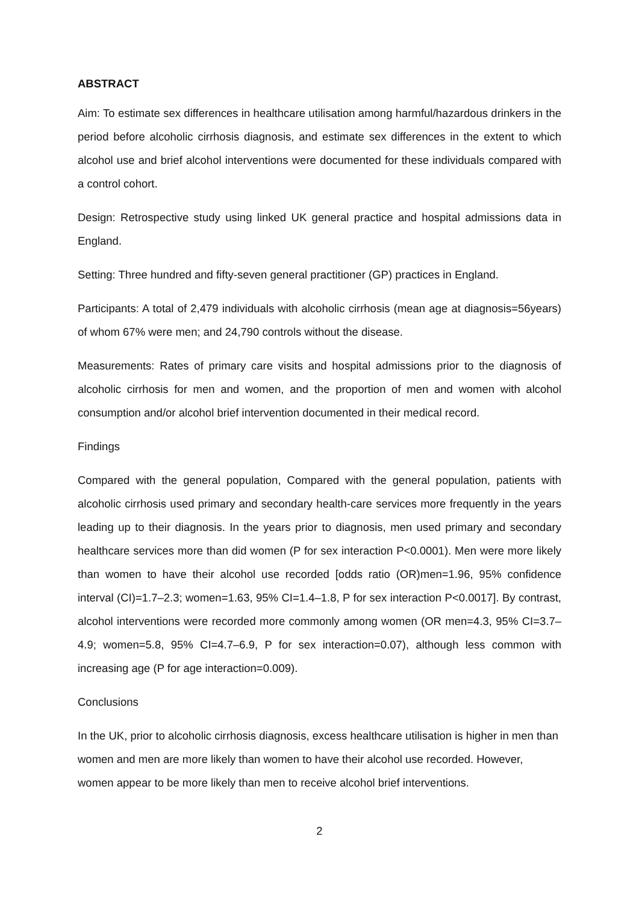ABSTRACT
Aim: To estimate sex differences in healthcare utilisation among harmful/hazardous drinkers in the period before alcoholic cirrhosis diagnosis, and estimate sex differences in the extent to which alcohol use and brief alcohol interventions were documented for these individuals compared with a control cohort.
Design: Retrospective study using linked UK general practice and hospital admissions data in England.
Setting: Three hundred and fifty-seven general practitioner (GP) practices in England.
Participants: A total of 2,479 individuals with alcoholic cirrhosis (mean age at diagnosis=56years) of whom 67% were men; and 24,790 controls without the disease.
Measurements: Rates of primary care visits and hospital admissions prior to the diagnosis of alcoholic cirrhosis for men and women, and the proportion of men and women with alcohol consumption and/or alcohol brief intervention documented in their medical record.
Findings
Compared with the general population, Compared with the general population, patients with alcoholic cirrhosis used primary and secondary health-care services more frequently in the years leading up to their diagnosis. In the years prior to diagnosis, men used primary and secondary healthcare services more than did women (P for sex interaction P<0.0001). Men were more likely than women to have their alcohol use recorded [odds ratio (OR)men=1.96, 95% confidence interval (CI)=1.7–2.3; women=1.63, 95% CI=1.4–1.8, P for sex interaction P<0.0017]. By contrast, alcohol interventions were recorded more commonly among women (OR men=4.3, 95% CI=3.7–4.9; women=5.8, 95% CI=4.7–6.9, P for sex interaction=0.07), although less common with increasing age (P for age interaction=0.009).
Conclusions
In the UK, prior to alcoholic cirrhosis diagnosis, excess healthcare utilisation is higher in men than women and men are more likely than women to have their alcohol use recorded. However, women appear to be more likely than men to receive alcohol brief interventions.
2